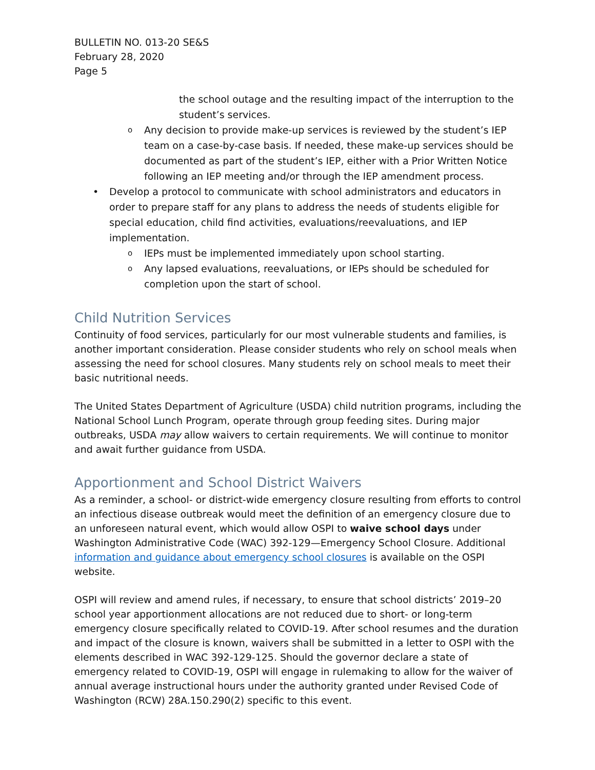BULLETIN NO. 013-20 SE&S
February 28, 2020
Page 5
the school outage and the resulting impact of the interruption to the student’s services.
o Any decision to provide make-up services is reviewed by the student’s IEP team on a case-by-case basis. If needed, these make-up services should be documented as part of the student’s IEP, either with a Prior Written Notice following an IEP meeting and/or through the IEP amendment process.
• Develop a protocol to communicate with school administrators and educators in order to prepare staff for any plans to address the needs of students eligible for special education, child find activities, evaluations/reevaluations, and IEP implementation.
o IEPs must be implemented immediately upon school starting.
o Any lapsed evaluations, reevaluations, or IEPs should be scheduled for completion upon the start of school.
Child Nutrition Services
Continuity of food services, particularly for our most vulnerable students and families, is another important consideration. Please consider students who rely on school meals when assessing the need for school closures. Many students rely on school meals to meet their basic nutritional needs.
The United States Department of Agriculture (USDA) child nutrition programs, including the National School Lunch Program, operate through group feeding sites. During major outbreaks, USDA may allow waivers to certain requirements. We will continue to monitor and await further guidance from USDA.
Apportionment and School District Waivers
As a reminder, a school- or district-wide emergency closure resulting from efforts to control an infectious disease outbreak would meet the definition of an emergency closure due to an unforeseen natural event, which would allow OSPI to waive school days under Washington Administrative Code (WAC) 392-129—Emergency School Closure. Additional information and guidance about emergency school closures is available on the OSPI website.
OSPI will review and amend rules, if necessary, to ensure that school districts’ 2019–20 school year apportionment allocations are not reduced due to short- or long-term emergency closure specifically related to COVID-19. After school resumes and the duration and impact of the closure is known, waivers shall be submitted in a letter to OSPI with the elements described in WAC 392-129-125. Should the governor declare a state of emergency related to COVID-19, OSPI will engage in rulemaking to allow for the waiver of annual average instructional hours under the authority granted under Revised Code of Washington (RCW) 28A.150.290(2) specific to this event.